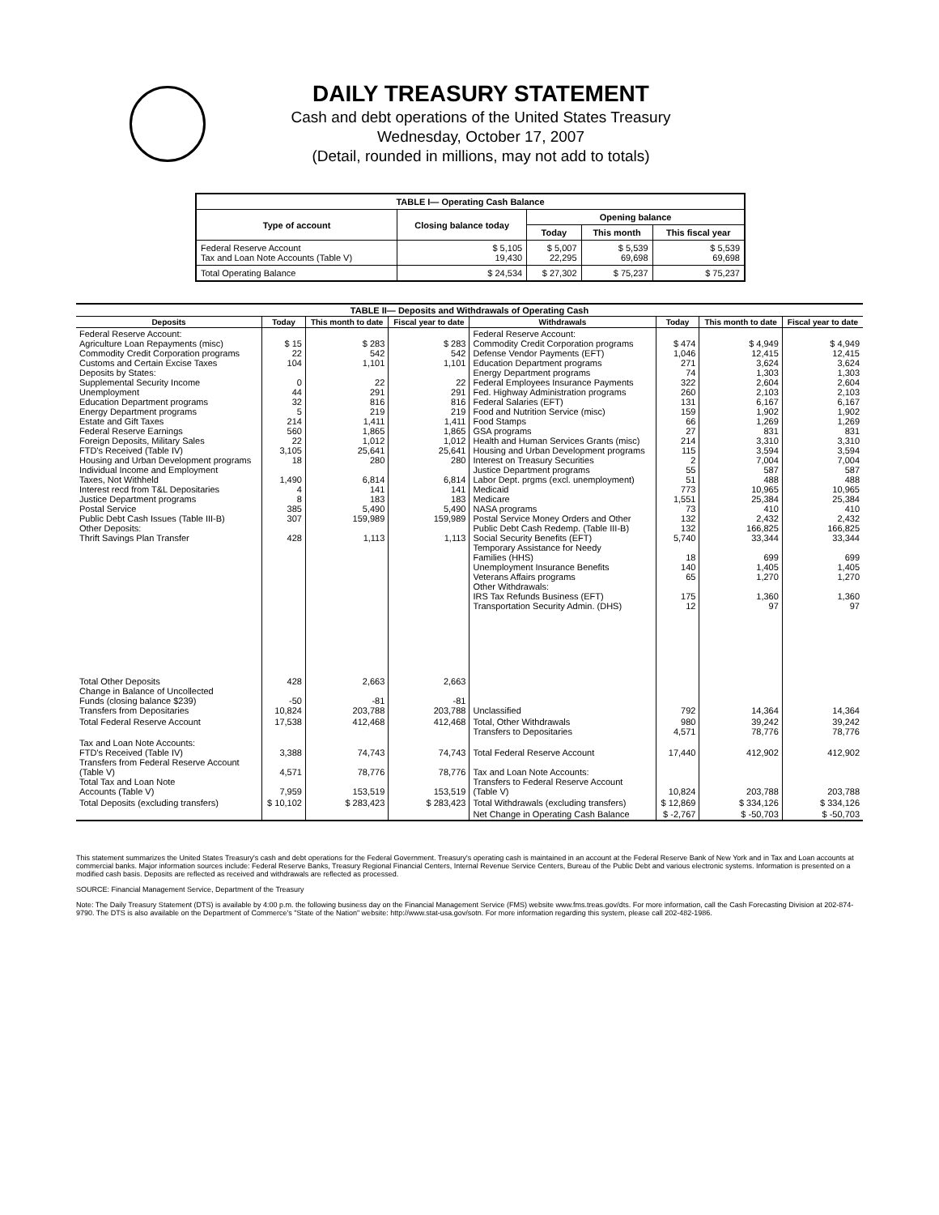DAILY TREASURY STATEMENT
Cash and debt operations of the United States Treasury
Wednesday, October 17, 2007
(Detail, rounded in millions, may not add to totals)
| TABLE I— Operating Cash Balance | | | | |
| Type of account | Closing balance today | Opening balance | | |
| | | Today | This month | This fiscal year |
| Federal Reserve Account Tax and Loan Note Accounts (Table V) | $ 5,105 19,430 | $ 5,007 22,295 | $ 5,539 69,698 | $ 5,539 69,698 |
| Total Operating Balance | $ 24,534 | $ 27,302 | $ 75,237 | $ 75,237 |
| TABLE II— Deposits and Withdrawals of Operating Cash | | | | | | | |
| Deposits | Today | This month to date | Fiscal year to date | Withdrawals | Today | This month to date | Fiscal year to date |
| Federal Reserve Account: Agriculture Loan Repayments (misc) Commodity Credit Corporation programs Customs and Certain Excise Taxes Deposits by States: Supplemental Security Income Unemployment Education Department programs Energy Department programs Estate and Gift Taxes Federal Reserve Earnings Foreign Deposits, Military Sales FTD's Received (Table IV) Housing and Urban Development programs Individual Income and Employment Taxes, Not Withheld Interest recd from T&L Depositaries Justice Department programs Postal Service Public Debt Cash Issues (Table III-B) Other Deposits: Thrift Savings Plan Transfer | $ 15 22 104 0 44 32 5 214 560 22 3,105 18 1,490 4 8 385 307 428 | $ 283 542 1,101 22 291 816 219 1,411 1,865 1,012 25,641 280 6,814 141 183 5,490 159,989 1,113 | $ 283 542 1,101 22 291 816 219 1,411 1,865 1,012 25,641 280 6,814 141 183 5,490 159,989 1,113 | Federal Reserve Account: Commodity Credit Corporation programs Defense Vendor Payments (EFT) Education Department programs Energy Department programs Federal Employees Insurance Payments Fed. Highway Administration programs Federal Salaries (EFT) Food and Nutrition Service (misc) Food Stamps GSA programs Health and Human Services Grants (misc) Housing and Urban Development programs Interest on Treasury Securities Justice Department programs Labor Dept. prgms (excl. unemployment) Medicaid Medicare NASA programs Postal Service Money Orders and Other Public Debt Cash Redemp. (Table III-B) Social Security Benefits (EFT) Temporary Assistance for Needy Families (HHS) Unemployment Insurance Benefits Veterans Affairs programs Other Withdrawals: IRS Tax Refunds Business (EFT) Transportation Security Admin. (DHS) | $ 474 1,046 271 74 322 260 131 159 66 27 214 115 2 55 51 773 1,551 73 132 132 5,740 18 140 65 175 12 | $ 4,949 12,415 3,624 1,303 2,604 2,103 6,167 1,902 1,269 831 3,310 3,594 7,004 587 488 10,965 25,384 410 2,432 166,825 33,344 699 1,405 1,270 1,360 97 | $ 4,949 12,415 3,624 1,303 2,604 2,103 6,167 1,902 1,269 831 3,310 3,594 7,004 587 488 10,965 25,384 410 2,432 166,825 33,344 699 1,405 1,270 1,360 97 |
| Total Other Deposits Change in Balance of Uncollected Funds (closing balance $239) Transfers from Depositaries | 428 -50 10,824 | 2,663 -81 203,788 | 2,663 -81 203,788 | Unclassified | 792 | 14,364 | 14,364 |
| Total Federal Reserve Account | 17,538 | 412,468 | 412,468 | Total, Other Withdrawals Transfers to Depositaries | 980 4,571 | 39,242 78,776 | 39,242 78,776 |
| Tax and Loan Note Accounts: FTD's Received (Table IV) Transfers from Federal Reserve Account (Table V) Total Tax and Loan Note Accounts (Table V) | 3,388 4,571 7,959 | 74,743 78,776 153,519 | 74,743 78,776 153,519 | Total Federal Reserve Account Tax and Loan Note Accounts: Transfers to Federal Reserve Account (Table V) | 17,440 10,824 | 412,902 203,788 | 412,902 203,788 |
| Total Deposits (excluding transfers) | $ 10,102 | $ 283,423 | $ 283,423 | Total Withdrawals (excluding transfers) | $ 12,869 | $ 334,126 | $ 334,126 |
| | | | | Net Change in Operating Cash Balance | $ -2,767 | $ -50,703 | $ -50,703 |
This statement summarizes the United States Treasury's cash and debt operations for the Federal Government. Treasury's operating cash is maintained in an account at the Federal Reserve Bank of New York and in Tax and Loan accounts at commercial banks. Major information sources include: Federal Reserve Banks, Treasury Regional Financial Centers, Internal Revenue Service Centers, Bureau of the Public Debt and various electronic systems. Information is presented on a modified cash basis. Deposits are reflected as received and withdrawals are reflected as processed.
SOURCE: Financial Management Service, Department of the Treasury
Note: The Daily Treasury Statement (DTS) is available by 4:00 p.m. the following business day on the Financial Management Service (FMS) website www.fms.treas.gov/dts. For more information, call the Cash Forecasting Division at 202-874-9790. The DTS is also available on the Department of Commerce's "State of the Nation" website: http://www.stat-usa.gov/sotn. For more information regarding this system, please call 202-482-1986.